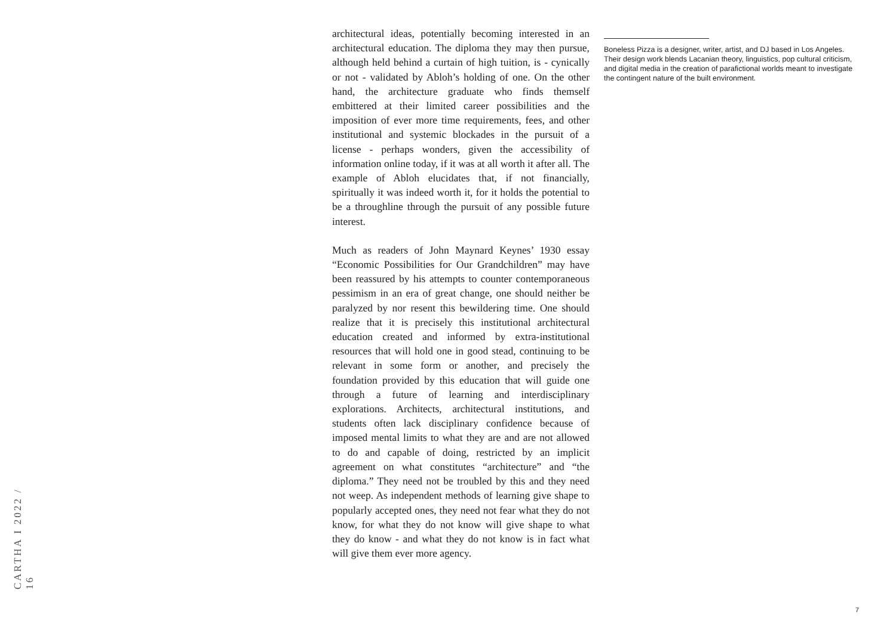architectural ideas, potentially becoming interested in an architectural education. The diploma they may then pursue, although held behind a curtain of high tuition, is - cynically or not - validated by Abloh’s holding of one. On the other hand, the architecture graduate who finds themself embittered at their limited career possibilities and the imposition of ever more time requirements, fees, and other institutional and systemic blockades in the pursuit of a license - perhaps wonders, given the accessibility of information online today, if it was at all worth it after all. The example of Abloh elucidates that, if not financially, spiritually it was indeed worth it, for it holds the potential to be a throughline through the pursuit of any possible future interest.
Much as readers of John Maynard Keynes’ 1930 essay “Economic Possibilities for Our Grandchildren” may have been reassured by his attempts to counter contemporaneous pessimism in an era of great change, one should neither be paralyzed by nor resent this bewildering time. One should realize that it is precisely this institutional architectural education created and informed by extra-institutional resources that will hold one in good stead, continuing to be relevant in some form or another, and precisely the foundation provided by this education that will guide one through a future of learning and interdisciplinary explorations. Architects, architectural institutions, and students often lack disciplinary confidence because of imposed mental limits to what they are and are not allowed to do and capable of doing, restricted by an implicit agreement on what constitutes “architecture” and “the diploma.” They need not be troubled by this and they need not weep. As independent methods of learning give shape to popularly accepted ones, they need not fear what they do not know, for what they do not know will give shape to what they do know - and what they do not know is in fact what will give them ever more agency.
Boneless Pizza is a designer, writer, artist, and DJ based in Los Angeles. Their design work blends Lacanian theory, linguistics, pop cultural criticism, and digital media in the creation of parafictional worlds meant to investigate the contingent nature of the built environment.
CARTHA I 2022 / 16
7